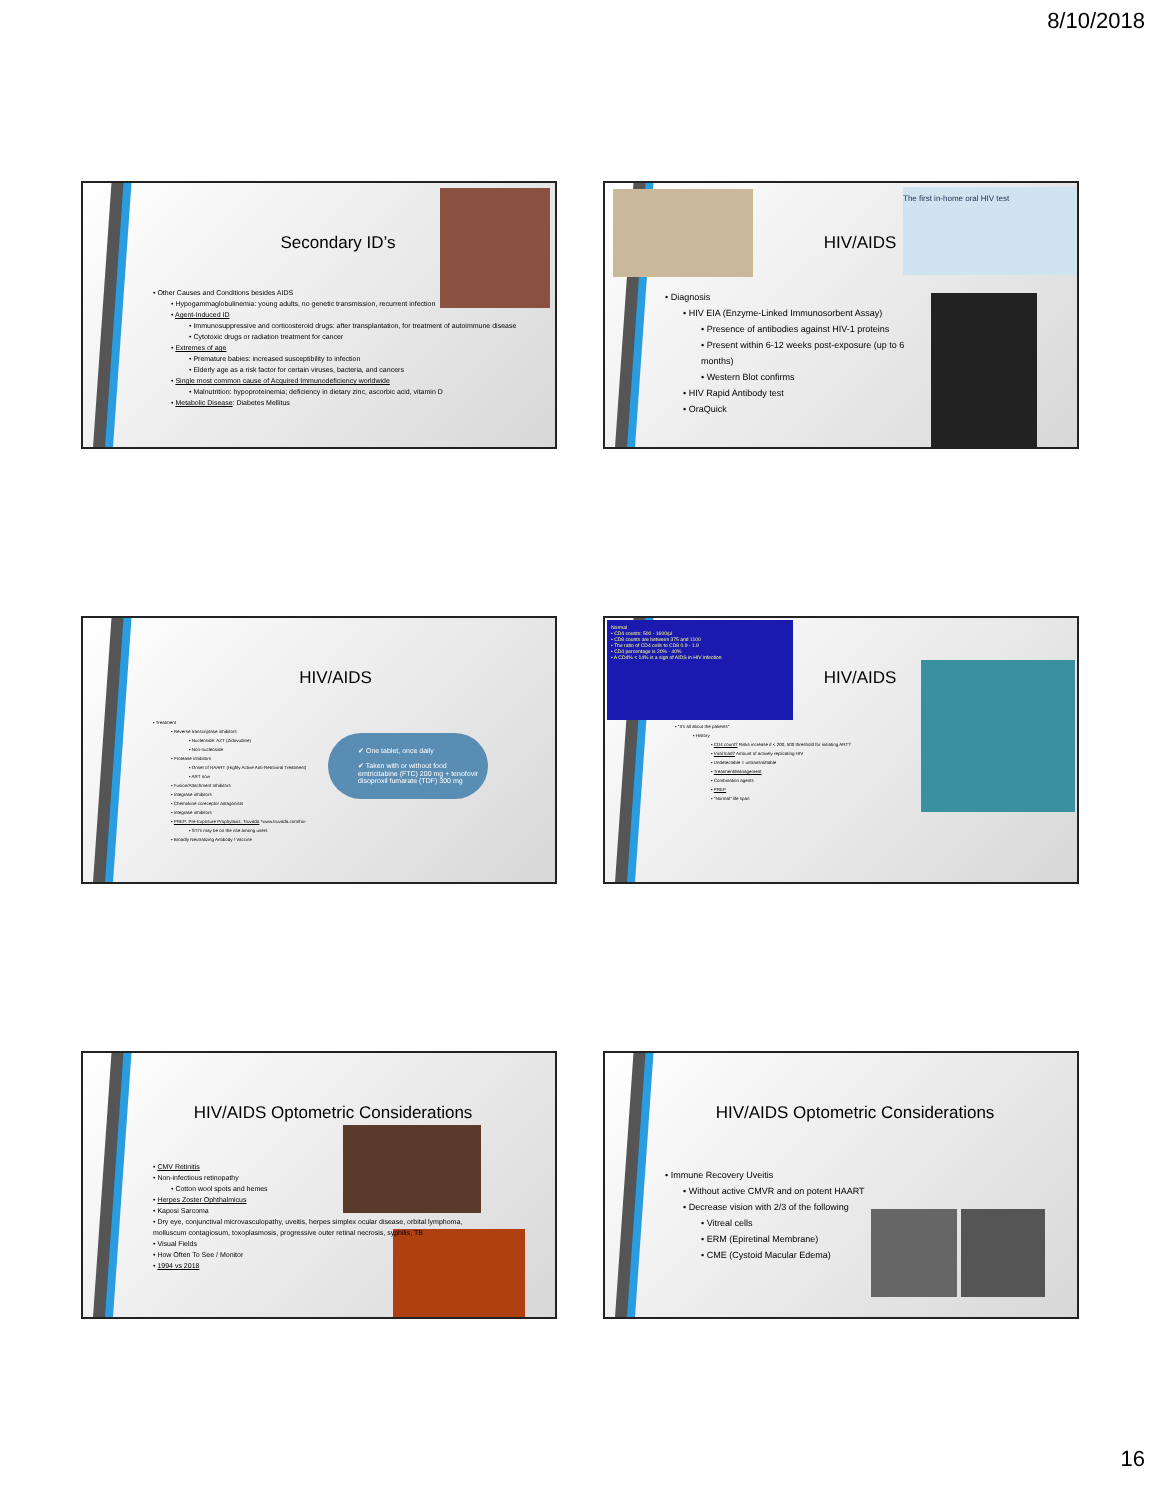8/10/2018
Secondary ID’s
• Other Causes and Conditions besides AIDS
• Hypogammaglobulinemia: young adults, no genetic transmission, recurrent infection
• Agent-Induced ID
• Immunosuppressive and corticosteroid drugs: after transplantation, for treatment of autoimmune disease
• Cytotoxic drugs or radiation treatment for cancer
• Extremes of age
• Premature babies: increased susceptibility to infection
• Elderly age as a risk factor for certain viruses, bacteria, and cancers
• Single most common cause of Acquired Immunodeficiency worldwide
• Malnutrition: hypoproteinemia; deficiency in dietary zinc, ascorbic acid, vitamin D
• Metabolic Disease: Diabetes Mellitus
HIV/AIDS
The first in-home oral HIV test
• Diagnosis
• HIV EIA (Enzyme-Linked Immunosorbent Assay)
• Presence of antibodies against HIV-1 proteins
• Present within 6-12 weeks post-exposure (up to 6 months)
• Western Blot confirms
• HIV Rapid Antibody test
• OraQuick
HIV/AIDS
✔ One tablet, once daily
✔ Taken with or without food
emtricitabine (FTC) 200 mg + tenofovir disoproxil fumarate (TDF) 300 mg
• Treatment
• Reverse transcriptase inhibitors
• Nucleoside: AZT (Zidovudine)
• Non-nucleoside
• Protease inhibitors
• Onset of HAART (Highly Active Anti-Retroviral Treatment)
• ART now
• Fusion/Attachment Inhibitors
• Integrase inhibitors
• Chemokine coreceptor antagonists
• Integrase inhibitors
• PREP: Pre-Exposure Prophylaxis: Truvada *www.truvada.com/hiv-
• STI's may be on the rise among users
• Broadly Neutralizing Antibody / Vaccine
Normal
• CD4 counts: 500 - 1600/µl
• CD8 counts are between 375 and 1100
• The ratio of CD4 cells to CD8 0.9 - 1.9
• CD4 percentage is 20% - 40%
• A CD4% < 14% is a sign of AIDS in HIV infection
HIV/AIDS
• "It's all about the patients"
• History
• CD4 count? Risks increase if < 200, 500 threshold for initiating ART?
• Viral load? Amount of actively replicating HIV
• Undetectable = untransmittable
• Treatment/Management
• Combination agents
• PREP
• "Normal" life span
HIV/AIDS Optometric Considerations
• CMV Retinitis
• Non-infectious retinopathy
• Cotton wool spots and hemes
• Herpes Zoster Ophthalmicus
• Kaposi Sarcoma
• Dry eye, conjunctival microvasculopathy, uveitis, herpes simplex ocular disease, orbital lymphoma, molluscum contagiosum, toxoplasmosis, progressive outer retinal necrosis, syphilis, TB
• Visual Fields
• How Often To See / Monitor
• 1994 vs 2018
HIV/AIDS Optometric Considerations
• Immune Recovery Uveitis
• Without active CMVR and on potent HAART
• Decrease vision with 2/3 of the following
• Vitreal cells
• ERM (Epiretinal Membrane)
• CME (Cystoid Macular Edema)
16